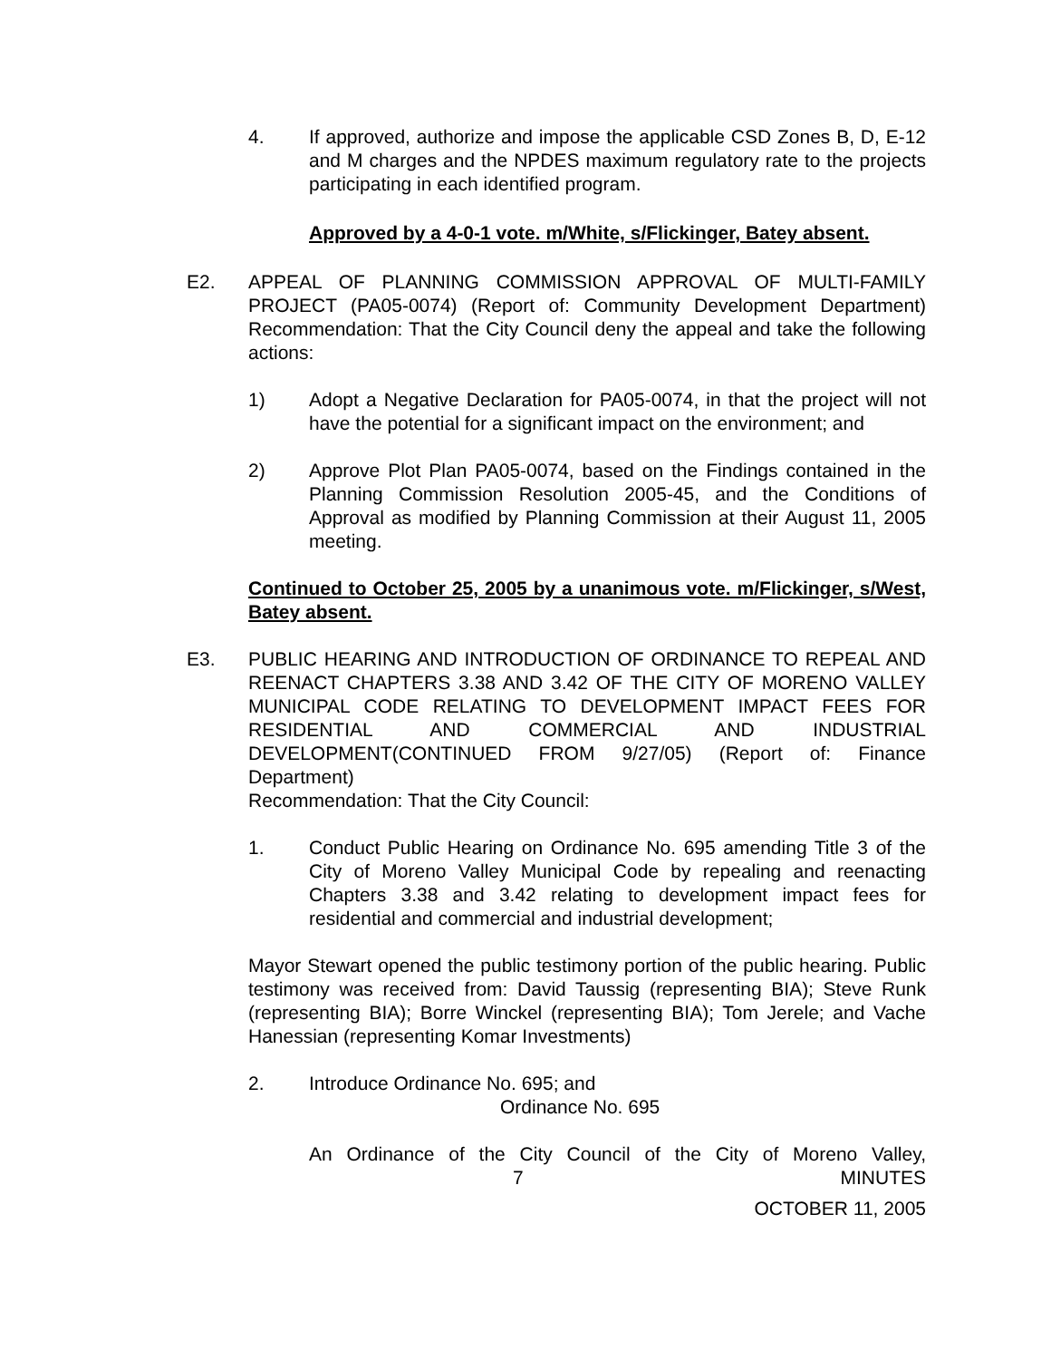4. If approved, authorize and impose the applicable CSD Zones B, D, E-12 and M charges and the NPDES maximum regulatory rate to the projects participating in each identified program.
Approved by a 4-0-1 vote. m/White, s/Flickinger, Batey absent.
E2. APPEAL OF PLANNING COMMISSION APPROVAL OF MULTI-FAMILY PROJECT (PA05-0074) (Report of: Community Development Department) Recommendation: That the City Council deny the appeal and take the following actions:
1) Adopt a Negative Declaration for PA05-0074, in that the project will not have the potential for a significant impact on the environment; and
2) Approve Plot Plan PA05-0074, based on the Findings contained in the Planning Commission Resolution 2005-45, and the Conditions of Approval as modified by Planning Commission at their August 11, 2005 meeting.
Continued to October 25, 2005 by a unanimous vote. m/Flickinger, s/West, Batey absent.
E3. PUBLIC HEARING AND INTRODUCTION OF ORDINANCE TO REPEAL AND REENACT CHAPTERS 3.38 AND 3.42 OF THE CITY OF MORENO VALLEY MUNICIPAL CODE RELATING TO DEVELOPMENT IMPACT FEES FOR RESIDENTIAL AND COMMERCIAL AND INDUSTRIAL DEVELOPMENT(CONTINUED FROM 9/27/05) (Report of: Finance Department)
Recommendation: That the City Council:
1. Conduct Public Hearing on Ordinance No. 695 amending Title 3 of the City of Moreno Valley Municipal Code by repealing and reenacting Chapters 3.38 and 3.42 relating to development impact fees for residential and commercial and industrial development;
Mayor Stewart opened the public testimony portion of the public hearing. Public testimony was received from: David Taussig (representing BIA); Steve Runk (representing BIA); Borre Winckel (representing BIA); Tom Jerele; and Vache Hanessian (representing Komar Investments)
2. Introduce Ordinance No. 695; and
Ordinance No. 695
An Ordinance of the City Council of the City of Moreno Valley,
7 MINUTES
OCTOBER 11, 2005